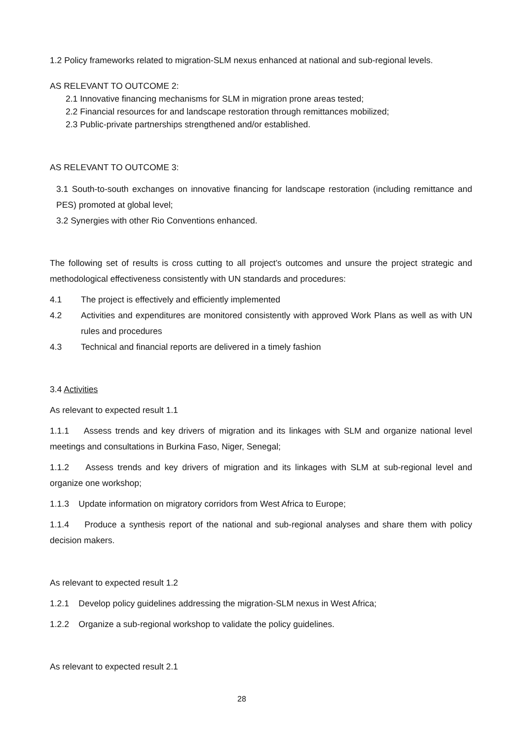1.2 Policy frameworks related to migration-SLM nexus enhanced at national and sub-regional levels.
AS RELEVANT TO OUTCOME 2:
2.1 Innovative financing mechanisms for SLM in migration prone areas tested;
2.2 Financial resources for and landscape restoration through remittances mobilized;
2.3 Public-private partnerships strengthened and/or established.
AS RELEVANT TO OUTCOME 3:
3.1 South-to-south exchanges on innovative financing for landscape restoration (including remittance and PES) promoted at global level;
3.2 Synergies with other Rio Conventions enhanced.
The following set of results is cross cutting to all project’s outcomes and unsure the project strategic and methodological effectiveness consistently with UN standards and procedures:
4.1 The project is effectively and efficiently implemented
4.2 Activities and expenditures are monitored consistently with approved Work Plans as well as with UN rules and procedures
4.3 Technical and financial reports are delivered in a timely fashion
3.4 Activities
As relevant to expected result 1.1
1.1.1 Assess trends and key drivers of migration and its linkages with SLM and organize national level meetings and consultations in Burkina Faso, Niger, Senegal;
1.1.2 Assess trends and key drivers of migration and its linkages with SLM at sub-regional level and organize one workshop;
1.1.3 Update information on migratory corridors from West Africa to Europe;
1.1.4 Produce a synthesis report of the national and sub-regional analyses and share them with policy decision makers.
As relevant to expected result 1.2
1.2.1 Develop policy guidelines addressing the migration-SLM nexus in West Africa;
1.2.2 Organize a sub-regional workshop to validate the policy guidelines.
As relevant to expected result 2.1
28